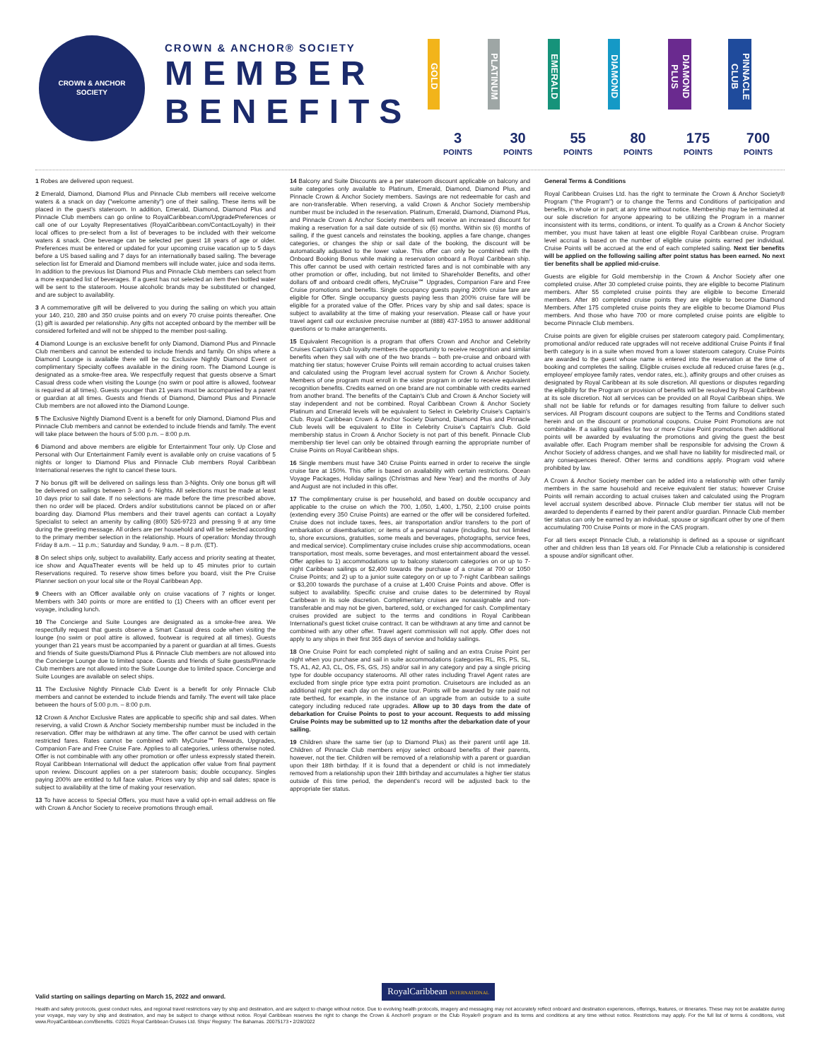CROWN & ANCHOR
SOCIETY
CROWN & ANCHOR® SOCIETY
MEMBER
BENEFITS
GOLD
3
POINTS
PLATINUM
30
POINTS
EMERALD
55
POINTS
DIAMOND
80
POINTS
DIAMOND PLUS
175
POINTS
PINNACLE CLUB
700
POINTS
1 Robes are delivered upon request.
2 Emerald, Diamond, Diamond Plus and Pinnacle Club members will receive welcome waters & a snack on day ("welcome amenity") one of their sailing. These items will be placed in the guest's stateroom. In addition, Emerald, Diamond, Diamond Plus and Pinnacle Club members can go online to RoyalCaribbean.com/UpgradePreferences or call one of our Loyalty Representatives (RoyalCaribbean.com/ContactLoyalty) in their local offices to pre-select from a list of beverages to be included with their welcome waters & snack. One beverage can be selected per guest 18 years of age or older. Preferences must be entered or updated for your upcoming cruise vacation up to 5 days before a US based sailing and 7 days for an internationally based sailing. The beverage selection list for Emerald and Diamond members will include water, juice and soda items. In addition to the previous list Diamond Plus and Pinnacle Club members can select from a more expanded list of beverages. If a guest has not selected an item then bottled water will be sent to the stateroom. House alcoholic brands may be substituted or changed, and are subject to availability.
3 A commemorative gift will be delivered to you during the sailing on which you attain your 140, 210, 280 and 350 cruise points and on every 70 cruise points thereafter. One (1) gift is awarded per relationship. Any gifts not accepted onboard by the member will be considered forfeited and will not be shipped to the member post-sailing.
4 Diamond Lounge is an exclusive benefit for only Diamond, Diamond Plus and Pinnacle Club members and cannot be extended to include friends and family. On ships where a Diamond Lounge is available there will be no Exclusive Nightly Diamond Event or complimentary Specialty coffees available in the dining room. The Diamond Lounge is designated as a smoke-free area. We respectfully request that guests observe a Smart Casual dress code when visiting the Lounge (no swim or pool attire is allowed, footwear is required at all times). Guests younger than 21 years must be accompanied by a parent or guardian at all times. Guests and friends of Diamond, Diamond Plus and Pinnacle Club members are not allowed into the Diamond Lounge.
5 The Exclusive Nightly Diamond Event is a benefit for only Diamond, Diamond Plus and Pinnacle Club members and cannot be extended to include friends and family. The event will take place between the hours of 5:00 p.m. – 8:00 p.m.
6 Diamond and above members are eligible for Entertainment Tour only. Up Close and Personal with Our Entertainment Family event is available only on cruise vacations of 5 nights or longer to Diamond Plus and Pinnacle Club members Royal Caribbean International reserves the right to cancel these tours.
7 No bonus gift will be delivered on sailings less than 3-Nights. Only one bonus gift will be delivered on sailings between 3- and 6- Nights. All selections must be made at least 10 days prior to sail date. If no selections are made before the time prescribed above, then no order will be placed. Orders and/or substitutions cannot be placed on or after boarding day. Diamond Plus members and their travel agents can contact a Loyalty Specialist to select an amenity by calling (800) 526-9723 and pressing 9 at any time during the greeting message. All orders are per household and will be selected according to the primary member selection in the relationship. Hours of operation: Monday through Friday 8 a.m. – 11 p.m.; Saturday and Sunday, 9 a.m. – 8 p.m. (ET).
8 On select ships only, subject to availability. Early access and priority seating at theater, ice show and AquaTheater events will be held up to 45 minutes prior to curtain Reservations required. To reserve show times before you board, visit the Pre Cruise Planner section on your local site or the Royal Caribbean App.
9 Cheers with an Officer available only on cruise vacations of 7 nights or longer. Members with 340 points or more are entitled to (1) Cheers with an officer event per voyage, including lunch.
10 The Concierge and Suite Lounges are designated as a smoke-free area. We respectfully request that guests observe a Smart Casual dress code when visiting the lounge (no swim or pool attire is allowed, footwear is required at all times). Guests younger than 21 years must be accompanied by a parent or guardian at all times. Guests and friends of Suite guests/Diamond Plus & Pinnacle Club members are not allowed into the Concierge Lounge due to limited space. Guests and friends of Suite guests/Pinnacle Club members are not allowed into the Suite Lounge due to limited space. Concierge and Suite Lounges are available on select ships.
11 The Exclusive Nightly Pinnacle Club Event is a benefit for only Pinnacle Club members and cannot be extended to include friends and family. The event will take place between the hours of 5:00 p.m. – 8:00 p.m.
12 Crown & Anchor Exclusive Rates are applicable to specific ship and sail dates. When reserving, a valid Crown & Anchor Society membership number must be included in the reservation. Offer may be withdrawn at any time. The offer cannot be used with certain restricted fares. Rates cannot be combined with MyCruise℠ Rewards, Upgrades, Companion Fare and Free Cruise Fare. Applies to all categories, unless otherwise noted. Offer is not combinable with any other promotion or offer unless expressly stated therein. Royal Caribbean International will deduct the application offer value from final payment upon review. Discount applies on a per stateroom basis; double occupancy. Singles paying 200% are entitled to full face value. Prices vary by ship and sail dates; space is subject to availability at the time of making your reservation.
13 To have access to Special Offers, you must have a valid opt-in email address on file with Crown & Anchor Society to receive promotions through email.
14 Balcony and Suite Discounts are a per stateroom discount applicable on balcony and suite categories only available to Platinum, Emerald, Diamond, Diamond Plus, and Pinnacle Crown & Anchor Society members. Savings are not redeemable for cash and are non-transferable. When reserving, a valid Crown & Anchor Society membership number must be included in the reservation. Platinum, Emerald, Diamond, Diamond Plus, and Pinnacle Crown & Anchor Society members will receive an increased discount for making a reservation for a sail date outside of six (6) months. Within six (6) months of sailing, if the guest cancels and reinstates the booking, applies a fare change, changes categories, or changes the ship or sail date of the booking, the discount will be automatically adjusted to the lower value. This offer can only be combined with the Onboard Booking Bonus while making a reservation onboard a Royal Caribbean ship. This offer cannot be used with certain restricted fares and is not combinable with any other promotion or offer, including, but not limited to Shareholder Benefits, and other dollars off and onboard credit offers, MyCruise℠ Upgrades, Companion Fare and Free Cruise promotions and benefits. Single occupancy guests paying 200% cruise fare are eligible for Offer. Single occupancy guests paying less than 200% cruise fare will be eligible for a prorated value of the Offer. Prices vary by ship and sail dates; space is subject to availability at the time of making your reservation. Please call or have your travel agent call our exclusive precruise number at (888) 437-1953 to answer additional questions or to make arrangements.
15 Equivalent Recognition is a program that offers Crown and Anchor and Celebrity Cruises Captain's Club loyalty members the opportunity to receive recognition and similar benefits when they sail with one of the two brands – both pre-cruise and onboard with matching tier status; however Cruise Points will remain according to actual cruises taken and calculated using the Program level accrual system for Crown & Anchor Society. Members of one program must enroll in the sister program in order to receive equivalent recognition benefits. Credits earned on one brand are not combinable with credits earned from another brand. The benefits of the Captain's Club and Crown & Anchor Society will stay independent and not be combined. Royal Caribbean Crown & Anchor Society Platinum and Emerald levels will be equivalent to Select in Celebrity Cruise's Captain's Club. Royal Caribbean Crown & Anchor Society Diamond, Diamond Plus and Pinnacle Club levels will be equivalent to Elite in Celebrity Cruise's Captain's Club. Gold membership status in Crown & Anchor Society is not part of this benefit. Pinnacle Club membership tier level can only be obtained through earning the appropriate number of Cruise Points on Royal Caribbean ships.
16 Single members must have 340 Cruise Points earned in order to receive the single cruise fare at 150%. This offer is based on availability with certain restrictions. Ocean Voyage Packages, Holiday sailings (Christmas and New Year) and the months of July and August are not included in this offer.
17 The complimentary cruise is per household, and based on double occupancy and applicable to the cruise on which the 700, 1,050, 1,400, 1,750, 2,100 cruise points (extending every 350 Cruise Points) are earned or the offer will be considered forfeited. Cruise does not include taxes, fees, air transportation and/or transfers to the port of embarkation or disembarkation; or items of a personal nature (including, but not limited to, shore excursions, gratuities, some meals and beverages, photographs, service fees, and medical service). Complimentary cruise includes cruise ship accommodations, ocean transportation, most meals, some beverages, and most entertainment aboard the vessel. Offer applies to 1) accommodations up to balcony stateroom categories on or up to 7-night Caribbean sailings or $2,400 towards the purchase of a cruise at 700 or 1050 Cruise Points; and 2) up to a junior suite category on or up to 7-night Caribbean sailings or $3,200 towards the purchase of a cruise at 1,400 Cruise Points and above. Offer is subject to availability. Specific cruise and cruise dates to be determined by Royal Caribbean in its sole discretion. Complimentary cruises are nonassignable and non-transferable and may not be given, bartered, sold, or exchanged for cash. Complimentary cruises provided are subject to the terms and conditions in Royal Caribbean International's guest ticket cruise contract. It can be withdrawn at any time and cannot be combined with any other offer. Travel agent commission will not apply. Offer does not apply to any ships in their first 365 days of service and holiday sailings.
18 One Cruise Point for each completed night of sailing and an extra Cruise Point per night when you purchase and sail in suite accommodations (categories RL, RS, PS, SL, TS, A1, A2, A3, CL, OS, FS, GS, JS) and/or sail in any category and pay a single pricing type for double occupancy staterooms. All other rates including Travel Agent rates are excluded from single price type extra point promotion. Cruisetours are included as an additional night per each day on the cruise tour. Points will be awarded by rate paid not rate berthed, for example, in the instance of an upgrade from an outside to a suite category including reduced rate upgrades. Allow up to 30 days from the date of debarkation for Cruise Points to post to your account. Requests to add missing Cruise Points may be submitted up to 12 months after the debarkation date of your sailing.
19 Children share the same tier (up to Diamond Plus) as their parent until age 18. Children of Pinnacle Club members enjoy select onboard benefits of their parents, however, not the tier. Children will be removed of a relationship with a parent or guardian upon their 18th birthday. If it is found that a dependent or child is not immediately removed from a relationship upon their 18th birthday and accumulates a higher tier status outside of this time period, the dependent's record will be adjusted back to the appropriate tier status.
General Terms & Conditions
Royal Caribbean Cruises Ltd. has the right to terminate the Crown & Anchor Society® Program ("the Program") or to change the Terms and Conditions of participation and benefits, in whole or in part; at any time without notice. Membership may be terminated at our sole discretion for anyone appearing to be utilizing the Program in a manner inconsistent with its terms, conditions, or intent. To qualify as a Crown & Anchor Society member, you must have taken at least one eligible Royal Caribbean cruise. Program level accrual is based on the number of eligible cruise points earned per individual. Cruise Points will be accrued at the end of each completed sailing. Next tier benefits will be applied on the following sailing after point status has been earned. No next tier benefits shall be applied mid-cruise.
Guests are eligible for Gold membership in the Crown & Anchor Society after one completed cruise. After 30 completed cruise points, they are eligible to become Platinum members. After 55 completed cruise points they are eligible to become Emerald members. After 80 completed cruise points they are eligible to become Diamond Members. After 175 completed cruise points they are eligible to become Diamond Plus members. And those who have 700 or more completed cruise points are eligible to become Pinnacle Club members.
Cruise points are given for eligible cruises per stateroom category paid. Complimentary, promotional and/or reduced rate upgrades will not receive additional Cruise Points if final berth category is in a suite when moved from a lower stateroom category. Cruise Points are awarded to the guest whose name is entered into the reservation at the time of booking and completes the sailing. Eligible cruises exclude all reduced cruise fares (e.g., employee/ employee family rates, vendor rates, etc.), affinity groups and other cruises as designated by Royal Caribbean at its sole discretion. All questions or disputes regarding the eligibility for the Program or provision of benefits will be resolved by Royal Caribbean at its sole discretion. Not all services can be provided on all Royal Caribbean ships. We shall not be liable for refunds or for damages resulting from failure to deliver such services. All Program discount coupons are subject to the Terms and Conditions stated herein and on the discount or promotional coupons. Cruise Point Promotions are not combinable. If a sailing qualifies for two or more Cruise Point promotions then additional points will be awarded by evaluating the promotions and giving the guest the best available offer. Each Program member shall be responsible for advising the Crown & Anchor Society of address changes, and we shall have no liability for misdirected mail, or any consequences thereof. Other terms and conditions apply. Program void where prohibited by law.
A Crown & Anchor Society member can be added into a relationship with other family members in the same household and receive equivalent tier status; however Cruise Points will remain according to actual cruises taken and calculated using the Program level accrual system described above. Pinnacle Club member tier status will not be awarded to dependents if earned by their parent and/or guardian. Pinnacle Club member tier status can only be earned by an individual, spouse or significant other by one of them accumulating 700 Cruise Points or more in the CAS program.
For all tiers except Pinnacle Club, a relationship is defined as a spouse or significant other and children less than 18 years old. For Pinnacle Club a relationship is considered a spouse and/or significant other.
Valid starting on sailings departing on March 15, 2022 and onward. RoyalCaribbean INTERNATIONAL
Health and safety protocols, guest conduct rules, and regional travel restrictions vary by ship and destination, and are subject to change without notice. Due to evolving health protocols, imagery and messaging may not accurately reflect onboard and destination experiences, offerings, features, or itineraries. These may not be available during your voyage, may vary by ship and destination, and may be subject to change without notice. Royal Caribbean reserves the right to change the Crown & Anchor® program or the Club Royale® program and its terms and conditions at any time without notice. Restrictions may apply. For the full list of terms & conditions, visit www.RoyalCaribbean.com/Benefits. ©2021 Royal Caribbean Cruises Ltd. Ships' Registry: The Bahamas. 20075173 • 2/28/2022